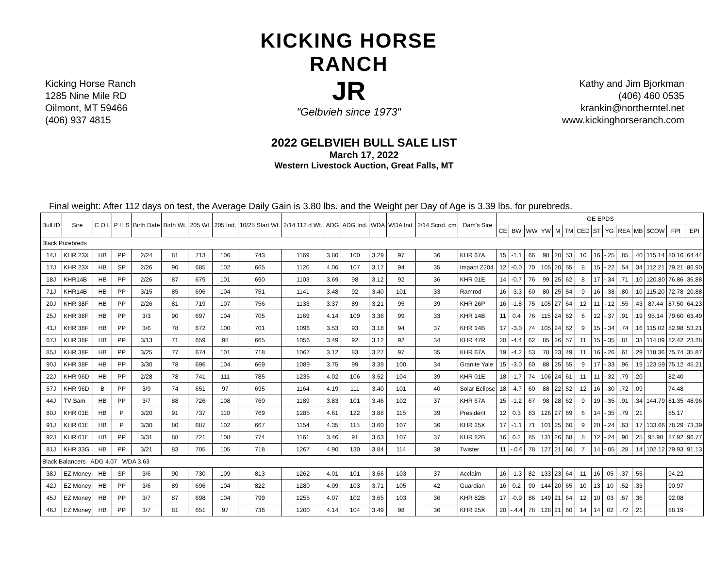Kicking Horse Ranch
1285 Nine Mile RD
Oilmont, MT 59466
(406) 937 4815
KICKING HORSE RANCH
JR
"Gelbvieh since 1973"
Kathy and Jim Bjorkman
(406) 460 0535
krankin@northerntel.net
www.kickinghorseranch.com
2022 GELBVIEH BULL SALE LIST
March 17, 2022
Western Livestock Auction, Great Falls, MT
Final weight: After 112 days on test, the Average Daily Gain is 3.80 lbs. and the Weight per Day of Age is 3.39 lbs. for purebreds.
| Bull ID | Sire | C O L | P H S | Birth Date | Birth Wt. | 205 Wt. | 205 Ind. | 10/25 Start Wt. | 2/14 112 d Wt. | ADG | ADG Ind. | WDA | WDA Ind. | 2/14 Scrot. cm | Dam's Sire | GE EPDS | | | | | | | | | | | | | |
| --- | --- | --- | --- | --- | --- | --- | --- | --- | --- | --- | --- | --- | --- | --- | --- | --- | --- | --- | --- | --- | --- | --- | --- | --- | --- | --- | --- | --- | --- |
| | | | | | | | | | | | | | | | | CE | BW | WW | YW | M | TM | CED | ST | YG | REA | MB | $COW | FPI | EPI |
| Black Purebreds | | | | | | | | | | | | | | | | | | | | | | | | | | | | | |
| 14J | KHR 23X | HB | PP | 2/24 | 81 | 713 | 106 | 743 | 1169 | 3.80 | 100 | 3.29 | 97 | 36 | KHR 67A | 15 | -1.1 | 66 | 98 | 20 | 53 | 10 | 16 | -.25 | .85 | .40 | 115.14 | 80.16 | 64.44 |
| 17J | KHR 23X | HB | SP | 2/26 | 90 | 685 | 102 | 665 | 1120 | 4.06 | 107 | 3.17 | 94 | 35 | Impact Z204 | 12 | -0.0 | 70 | 105 | 20 | 55 | 8 | 15 | -.22 | .54 | .34 | 112.21 | 79.21 | 86.90 |
| 18J | KHR14B | HB | PP | 2/26 | 87 | 679 | 101 | 690 | 1103 | 3.69 | 98 | 3.12 | 92 | 36 | KHR 01E | 14 | -0.7 | 76 | 99 | 25 | 62 | 8 | 17 | -.34 | .71 | .10 | 120.80 | 76.86 | 36.88 |
| 71J | KHR14B | HB | PP | 3/15 | 85 | 696 | 104 | 751 | 1141 | 3.48 | 92 | 3.40 | 101 | 33 | Ramrod | 16 | -3.3 | 60 | 80 | 25 | 54 | 9 | 16 | -.38 | .80 | .10 | 115.20 | 72.78 | 20.88 |
| 20J | KHR 38F | HB | PP | 2/26 | 81 | 719 | 107 | 756 | 1133 | 3.37 | 89 | 3.21 | 95 | 39 | KHR 26P | 16 | -1.8 | 75 | 105 | 27 | 64 | 12 | 11 | -.12 | .55 | .43 | 87.44 | 87.50 | 64.23 |
| 25J | KHR 38F | HB | PP | 3/3 | 90 | 697 | 104 | 705 | 1169 | 4.14 | 109 | 3.36 | 99 | 33 | KHR 14B | 11 | 0.4 | 76 | 115 | 24 | 62 | 6 | 12 | -.37 | .91 | .19 | 95.14 | 79.60 | 63.49 |
| 41J | KHR 38F | HB | PP | 3/6 | 78 | 672 | 100 | 701 | 1096 | 3.53 | 93 | 3.18 | 94 | 37 | KHR 14B | 17 | -3.0 | 74 | 105 | 24 | 62 | 9 | 15 | -.34 | .74 | .16 | 115.02 | 82.98 | 53.21 |
| 67J | KHR 38F | HB | PP | 3/13 | 71 | 659 | 98 | 665 | 1056 | 3.49 | 92 | 3.12 | 92 | 34 | KHR 47R | 20 | -4.4 | 62 | 85 | 26 | 57 | 11 | 15 | -.35 | .81 | .33 | 114.89 | 82.42 | 23.28 |
| 85J | KHR 38F | HB | PP | 3/25 | 77 | 674 | 101 | 718 | 1067 | 3.12 | 83 | 3.27 | 97 | 35 | KHR 67A | 19 | -4.2 | 53 | 78 | 23 | 49 | 11 | 16 | -.26 | .61 | .29 | 118.36 | 75.74 | 35.87 |
| 90J | KHR 38F | HB | PP | 3/30 | 78 | 696 | 104 | 669 | 1089 | 3.75 | 99 | 3.39 | 100 | 34 | Granite Yale | 15 | -3.0 | 60 | 88 | 25 | 55 | 9 | 17 | -.33 | .96 | .19 | 123.59 | 75.12 | 45.21 |
| 22J | KHR 96D | HB | PP | 2/28 | 78 | 741 | 111 | 785 | 1235 | 4.02 | 106 | 3.52 | 104 | 39 | KHR 01E | 18 | -1.7 | 74 | 106 | 24 | 61 | 11 | 11 | -.32 | .79 | .20 | | 82.40 | |
| 57J | KHR 96D | B | PP | 3/9 | 74 | 651 | 97 | 695 | 1164 | 4.19 | 111 | 3.40 | 101 | 40 | Solar Eclipse | 18 | -4.7 | 60 | 88 | 22 | 52 | 12 | 16 | -.30 | .72 | .09 | | 74.48 | |
| 44J | TV Sam | HB | PP | 3/7 | 88 | 726 | 108 | 760 | 1189 | 3.83 | 101 | 3.46 | 102 | 37 | KHR 67A | 15 | -1.2 | 67 | 98 | 28 | 62 | 9 | 19 | -.35 | .91 | .34 | 144.79 | 81.35 | 48.96 |
| 80J | KHR 01E | HB | P | 3/20 | 91 | 737 | 110 | 769 | 1285 | 4.61 | 122 | 3.88 | 115 | 39 | President | 12 | 0.3 | 83 | 126 | 27 | 69 | 6 | 14 | -.35 | .79 | .21 | | 85.17 | |
| 91J | KHR 01E | HB | P | 3/30 | 80 | 687 | 102 | 667 | 1154 | 4.35 | 115 | 3.60 | 107 | 36 | KHR 25X | 17 | -1.1 | 71 | 101 | 25 | 60 | 9 | 20 | -.24 | .63 | .17 | 133.66 | 78.29 | 73.39 |
| 92J | KHR 01E | HB | PP | 3/31 | 88 | 721 | 108 | 774 | 1161 | 3.46 | 91 | 3.63 | 107 | 37 | KHR 82B | 16 | 0.2 | 85 | 131 | 26 | 68 | 8 | 12 | -.24 | .90 | .25 | 95.90 | 87.92 | 96.77 |
| 81J | KHR 33G | HB | PP | 3/21 | 83 | 705 | 105 | 718 | 1267 | 4.90 | 130 | 3.84 | 114 | 38 | Twister | 11 | -.0.6 | 78 | 127 | 21 | 60 | 7 | 14 | -.05 | .28 | .14 | 102.12 | 79.93 | 91.13 |
| Black Balancers ADG 4.07 WDA 3.63 | | | | | | | | | | | | | | | | | | | | | | | | | | | | | |
| 38J | EZ Money | HB | SP | 3/6 | 90 | 730 | 109 | 813 | 1262 | 4.01 | 101 | 3.66 | 103 | 37 | Acclaim | 16 | -1.3 | 82 | 133 | 23 | 64 | 11 | 16 | .05 | .37 | .55 | | 94.22 | |
| 42J | EZ Money | HB | PP | 3/6 | 89 | 696 | 104 | 822 | 1280 | 4.09 | 103 | 3.71 | 105 | 42 | Guardian | 16 | 0.2 | 90 | 144 | 20 | 65 | 10 | 13 | .10 | .52 | .33 | | 90.97 | |
| 45J | EZ Money | HB | PP | 3/7 | 87 | 698 | 104 | 799 | 1255 | 4.07 | 102 | 3.65 | 103 | 36 | KHR 82B | 17 | -0.9 | 86 | 149 | 21 | 64 | 12 | 10 | .03 | .67 | .36 | | 92.08 | |
| 46J | EZ Money | HB | PP | 3/7 | 81 | 651 | 97 | 736 | 1200 | 4.14 | 104 | 3.49 | 98 | 36 | KHR 25X | 20 | -.4.4 | 78 | 128 | 21 | 60 | 14 | 14 | .02 | .72 | .21 | | 88.19 | |